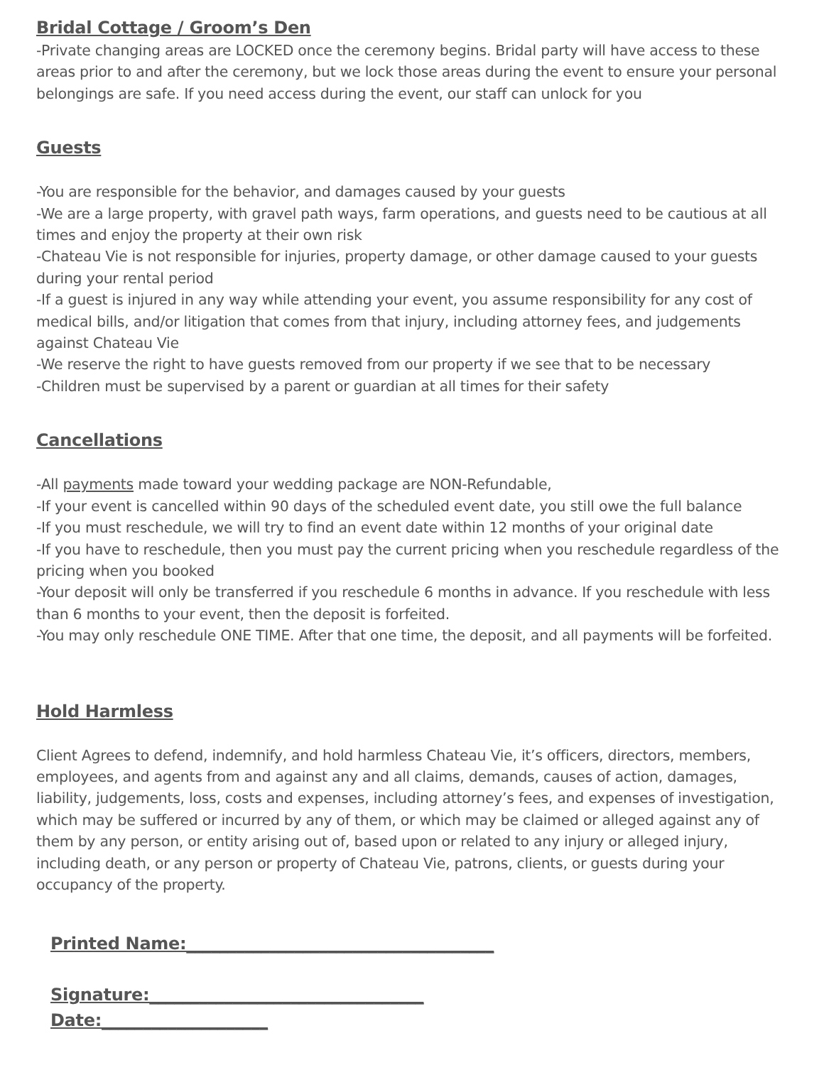Bridal Cottage / Groom’s Den
-Private changing areas are LOCKED once the ceremony begins. Bridal party will have access to these areas prior to and after the ceremony, but we lock those areas during the event to ensure your personal belongings are safe. If you need access during the event, our staff can unlock for you
Guests
-You are responsible for the behavior, and damages caused by your guests
-We are a large property, with gravel path ways, farm operations, and guests need to be cautious at all times and enjoy the property at their own risk
-Chateau Vie is not responsible for injuries, property damage, or other damage caused to your guests during your rental period
-If a guest is injured in any way while attending your event, you assume responsibility for any cost of medical bills, and/or litigation that comes from that injury, including attorney fees, and judgements against Chateau Vie
-We reserve the right to have guests removed from our property if we see that to be necessary
-Children must be supervised by a parent or guardian at all times for their safety
Cancellations
-All payments made toward your wedding package are NON-Refundable,
-If your event is cancelled within 90 days of the scheduled event date, you still owe the full balance
-If you must reschedule, we will try to find an event date within 12 months of your original date
-If you have to reschedule, then you must pay the current pricing when you reschedule regardless of the pricing when you booked
-Your deposit will only be transferred if you reschedule 6 months in advance. If you reschedule with less than 6 months to your event, then the deposit is forfeited.
-You may only reschedule ONE TIME. After that one time, the deposit, and all payments will be forfeited.
Hold Harmless
Client Agrees to defend, indemnify, and hold harmless Chateau Vie, it’s officers, directors, members, employees, and agents from and against any and all claims, demands, causes of action, damages, liability, judgements, loss, costs and expenses, including attorney’s fees, and expenses of investigation, which may be suffered or incurred by any of them, or which may be claimed or alleged against any of them by any person, or entity arising out of, based upon or related to any injury or alleged injury, including death, or any person or property of Chateau Vie, patrons, clients, or guests during your occupancy of the property.
Printed Name:_____________________________________
Signature:_________________________________
Date:____________________